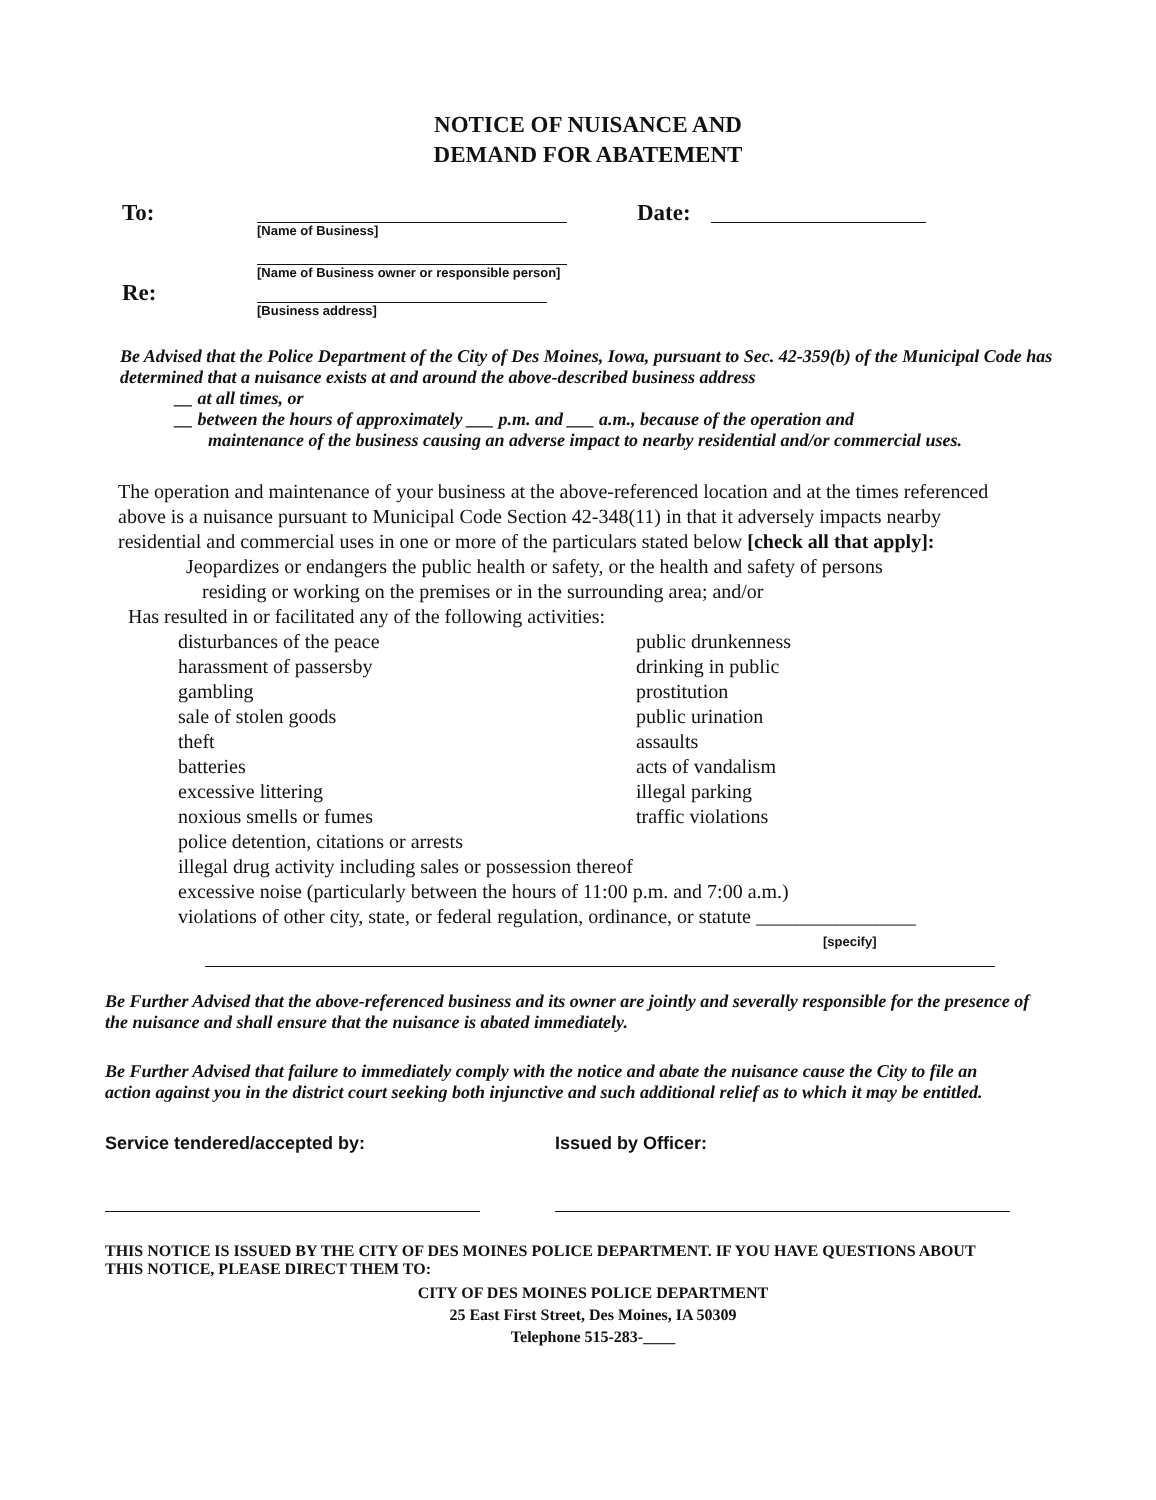NOTICE OF NUISANCE AND
DEMAND FOR ABATEMENT
To:
[Name of Business]
Date:
[Name of Business owner or responsible person]
Re:
[Business address]
Be Advised that the Police Department of the City of Des Moines, Iowa, pursuant to Sec. 42-359(b) of the Municipal Code has determined that a nuisance exists at and around the above-described business address
__ at all times, or
__ between the hours of approximately ___ p.m. and ___ a.m., because of the operation and
maintenance of the business causing an adverse impact to nearby residential and/or commercial uses.
The operation and maintenance of your business at the above-referenced location and at the times referenced above is a nuisance pursuant to Municipal Code Section 42-348(11) in that it adversely impacts nearby residential and commercial uses in one or more of the particulars stated below [check all that apply]:
Jeopardizes or endangers the public health or safety, or the health and safety of persons
residing or working on the premises or in the surrounding area; and/or
Has resulted in or facilitated any of the following activities:
disturbances of the peace
harassment of passersby
gambling
sale of stolen goods
theft
batteries
excessive littering
noxious smells or fumes
public drunkenness
drinking in public
prostitution
public urination
assaults
acts of vandalism
illegal parking
traffic violations
police detention, citations or arrests
illegal drug activity including sales or possession thereof
excessive noise (particularly between the hours of 11:00 p.m. and 7:00 a.m.)
violations of other city, state, or federal regulation, ordinance, or statute ________________
[specify]
Be Further Advised that the above-referenced business and its owner are jointly and severally responsible for the presence of the nuisance and shall ensure that the nuisance is abated immediately.
Be Further Advised that failure to immediately comply with the notice and abate the nuisance cause the City to file an action against you in the district court seeking both injunctive and such additional relief as to which it may be entitled.
Service tendered/accepted by: Issued by Officer:
THIS NOTICE IS ISSUED BY THE CITY OF DES MOINES POLICE DEPARTMENT. IF YOU HAVE QUESTIONS ABOUT THIS NOTICE, PLEASE DIRECT THEM TO:
CITY OF DES MOINES POLICE DEPARTMENT
25 East First Street, Des Moines, IA 50309
Telephone 515-283-____